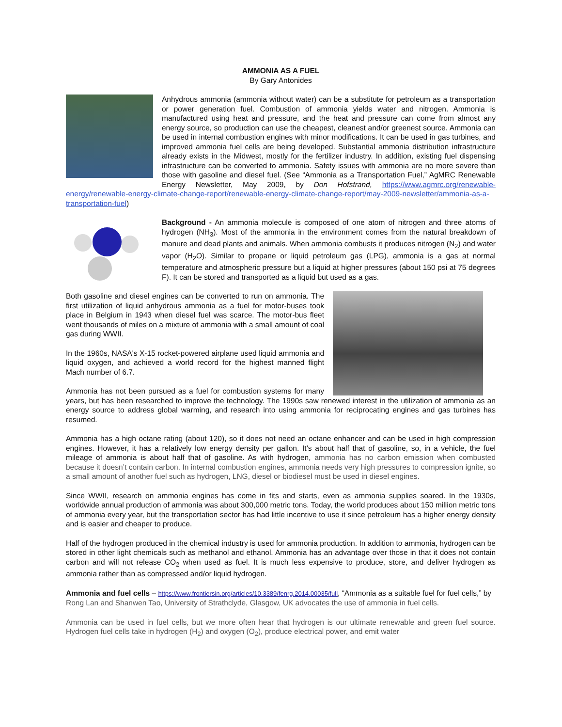AMMONIA AS A FUEL
By Gary Antonides
Anhydrous ammonia (ammonia without water) can be a substitute for petroleum as a transportation or power generation fuel. Combustion of ammonia yields water and nitrogen. Ammonia is manufactured using heat and pressure, and the heat and pressure can come from almost any energy source, so production can use the cheapest, cleanest and/or greenest source. Ammonia can be used in internal combustion engines with minor modifications. It can be used in gas turbines, and improved ammonia fuel cells are being developed. Substantial ammonia distribution infrastructure already exists in the Midwest, mostly for the fertilizer industry. In addition, existing fuel dispensing infrastructure can be converted to ammonia. Safety issues with ammonia are no more severe than those with gasoline and diesel fuel. (See “Ammonia as a Transportation Fuel,” AgMRC Renewable Energy Newsletter, May 2009, by Don Hofstrand, https://www.agmrc.org/renewable-energy/renewable-energy-climate-change-report/renewable-energy-climate-change-report/may-2009-newsletter/ammonia-as-a-transportation-fuel)
Background - An ammonia molecule is composed of one atom of nitrogen and three atoms of hydrogen (NH<sub>3</sub>). Most of the ammonia in the environment comes from the natural breakdown of manure and dead plants and animals. When ammonia combusts it produces nitrogen (N<sub>2</sub>) and water vapor (H<sub>2</sub>O). Similar to propane or liquid petroleum gas (LPG), ammonia is a gas at normal temperature and atmospheric pressure but a liquid at higher pressures (about 150 psi at 75 degrees F). It can be stored and transported as a liquid but used as a gas.
Both gasoline and diesel engines can be converted to run on ammonia. The first utilization of liquid anhydrous ammonia as a fuel for motor-buses took place in Belgium in 1943 when diesel fuel was scarce. The motor-bus fleet went thousands of miles on a mixture of ammonia with a small amount of coal gas during WWII.
In the 1960s, NASA's X-15 rocket-powered airplane used liquid ammonia and liquid oxygen, and achieved a world record for the highest manned flight Mach number of 6.7.
Ammonia has not been pursued as a fuel for combustion systems for many years, but has been researched to improve the technology. The 1990s saw renewed interest in the utilization of ammonia as an energy source to address global warming, and research into using ammonia for reciprocating engines and gas turbines has resumed.
Ammonia has a high octane rating (about 120), so it does not need an octane enhancer and can be used in high compression engines. However, it has a relatively low energy density per gallon. It’s about half that of gasoline, so, in a vehicle, the fuel mileage of ammonia is about half that of gasoline. As with hydrogen, ammonia has no carbon emission when combusted because it doesn’t contain carbon. In internal combustion engines, ammonia needs very high pressures to compression ignite, so a small amount of another fuel such as hydrogen, LNG, diesel or biodiesel must be used in diesel engines.
Since WWII, research on ammonia engines has come in fits and starts, even as ammonia supplies soared. In the 1930s, worldwide annual production of ammonia was about 300,000 metric tons. Today, the world produces about 150 million metric tons of ammonia every year, but the transportation sector has had little incentive to use it since petroleum has a higher energy density and is easier and cheaper to produce.
Half of the hydrogen produced in the chemical industry is used for ammonia production. In addition to ammonia, hydrogen can be stored in other light chemicals such as methanol and ethanol. Ammonia has an advantage over those in that it does not contain carbon and will not release CO<sub>2</sub> when used as fuel. It is much less expensive to produce, store, and deliver hydrogen as ammonia rather than as compressed and/or liquid hydrogen.
Ammonia and fuel cells – https://www.frontiersin.org/articles/10.3389/fenrg.2014.00035/full, “Ammonia as a suitable fuel for fuel cells,” by Rong Lan and Shanwen Tao, University of Strathclyde, Glasgow, UK advocates the use of ammonia in fuel cells.
Ammonia can be used in fuel cells, but we more often hear that hydrogen is our ultimate renewable and green fuel source. Hydrogen fuel cells take in hydrogen (H<sub>2</sub>) and oxygen (O<sub>2</sub>), produce electrical power, and emit water